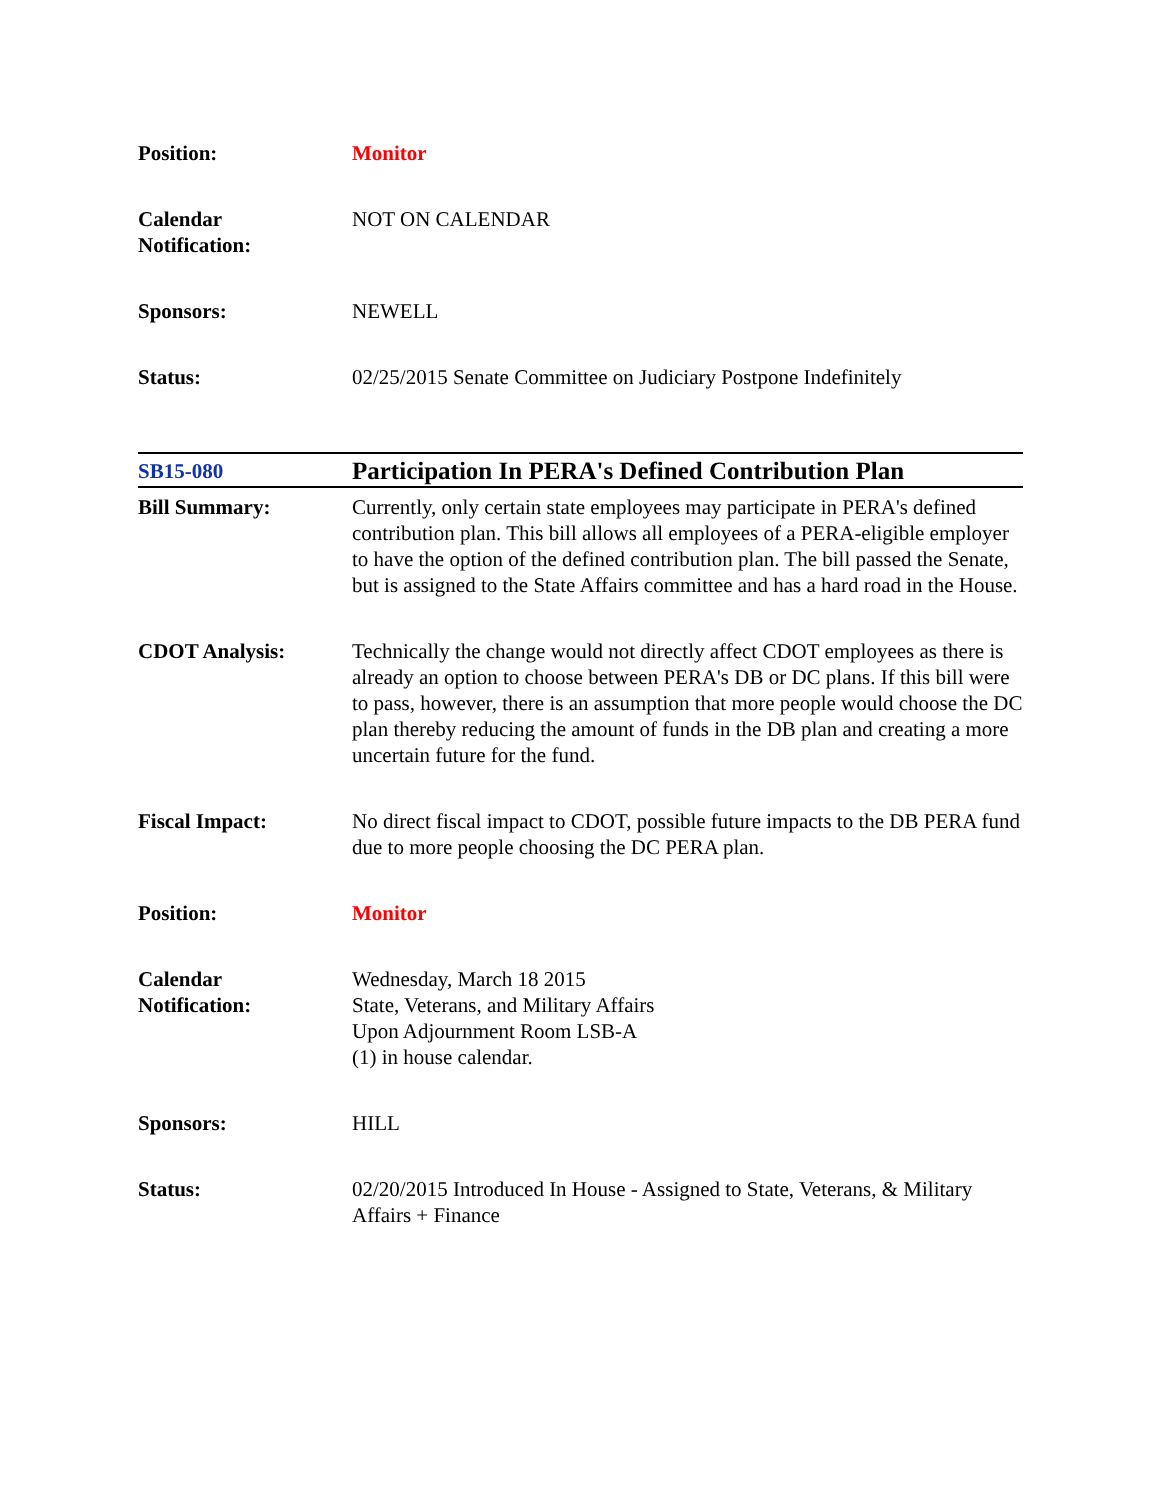| Position: | Monitor |
| Calendar Notification: | NOT ON CALENDAR |
| Sponsors: | NEWELL |
| Status: | 02/25/2015 Senate Committee on Judiciary Postpone Indefinitely |
| SB15-080 | Participation In PERA's Defined Contribution Plan |
| Bill Summary: | Currently, only certain state employees may participate in PERA's defined contribution plan. This bill allows all employees of a PERA-eligible employer to have the option of the defined contribution plan. The bill passed the Senate, but is assigned to the State Affairs committee and has a hard road in the House. |
| CDOT Analysis: | Technically the change would not directly affect CDOT employees as there is already an option to choose between PERA's DB or DC plans. If this bill were to pass, however, there is an assumption that more people would choose the DC plan thereby reducing the amount of funds in the DB plan and creating a more uncertain future for the fund. |
| Fiscal Impact: | No direct fiscal impact to CDOT, possible future impacts to the DB PERA fund due to more people choosing the DC PERA plan. |
| Position: | Monitor |
| Calendar Notification: | Wednesday, March 18 2015 State, Veterans, and Military Affairs Upon Adjournment Room LSB-A (1) in house calendar. |
| Sponsors: | HILL |
| Status: | 02/20/2015 Introduced In House - Assigned to State, Veterans, & Military Affairs + Finance |